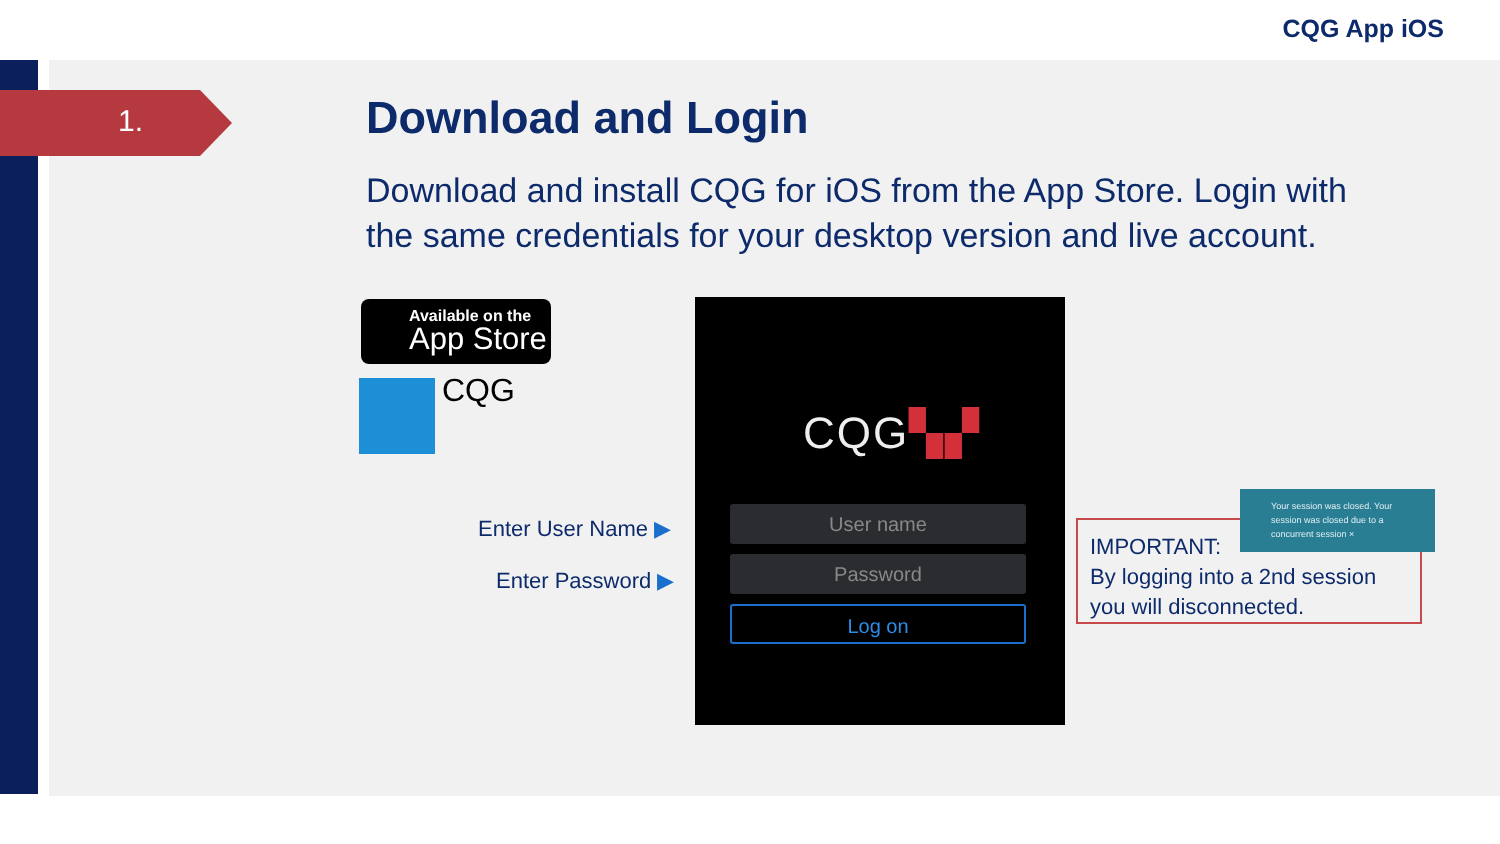CQG App iOS
1.
Download and Login
Download and install CQG for iOS from the App Store. Login with the same credentials for your desktop version and live account.
Available on the
App Store
CQG
Enter User Name ▶
Enter Password ▶
CQG▚▞
User name
Password
Log on
IMPORTANT:
By logging into a 2nd session you will disconnected.
Your session was closed. Your session was closed due to a concurrent session ×